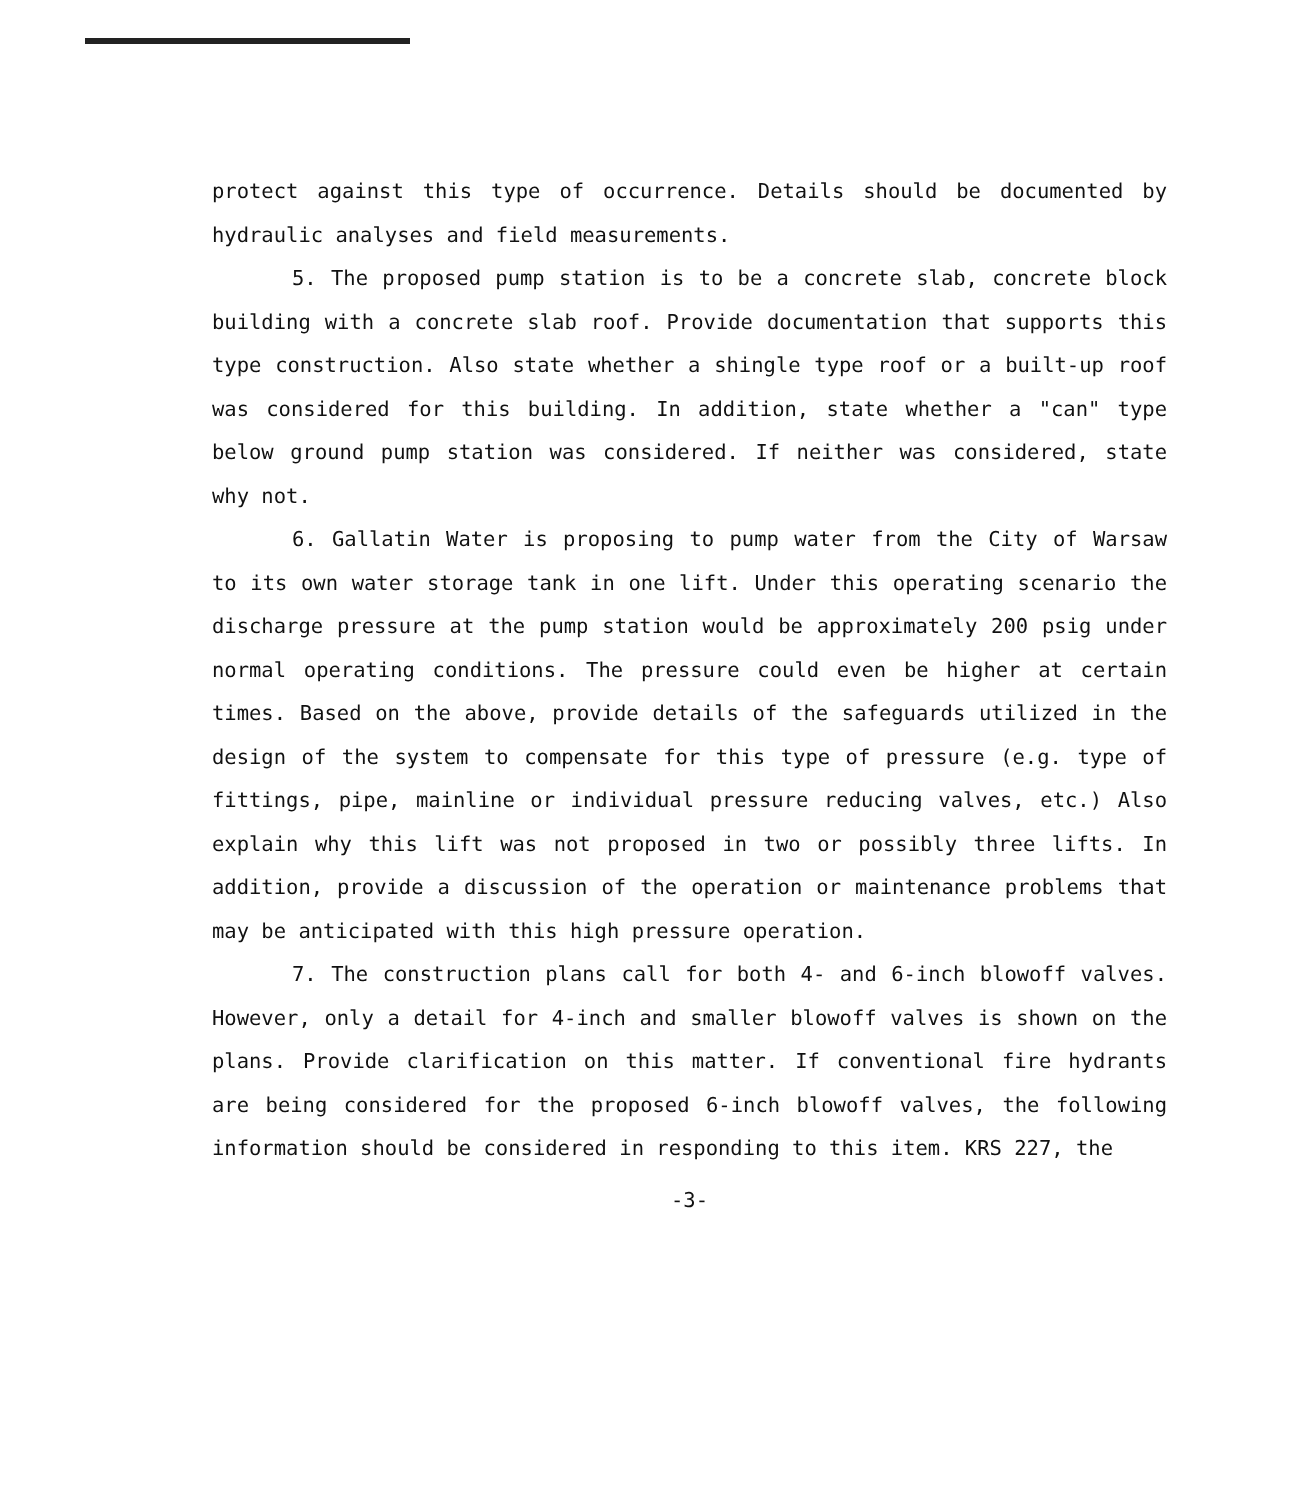protect against this type of occurrence. Details should be documented by hydraulic analyses and field measurements.
5. The proposed pump station is to be a concrete slab, concrete block building with a concrete slab roof. Provide documentation that supports this type construction. Also state whether a shingle type roof or a built-up roof was considered for this building. In addition, state whether a "can" type below ground pump station was considered. If neither was considered, state why not.
6. Gallatin Water is proposing to pump water from the City of Warsaw to its own water storage tank in one lift. Under this operating scenario the discharge pressure at the pump station would be approximately 200 psig under normal operating conditions. The pressure could even be higher at certain times. Based on the above, provide details of the safeguards utilized in the design of the system to compensate for this type of pressure (e.g. type of fittings, pipe, mainline or individual pressure reducing valves, etc.) Also explain why this lift was not proposed in two or possibly three lifts. In addition, provide a discussion of the operation or maintenance problems that may be anticipated with this high pressure operation.
7. The construction plans call for both 4- and 6-inch blowoff valves. However, only a detail for 4-inch and smaller blowoff valves is shown on the plans. Provide clarification on this matter. If conventional fire hydrants are being considered for the proposed 6-inch blowoff valves, the following information should be considered in responding to this item. KRS 227, the
-3-